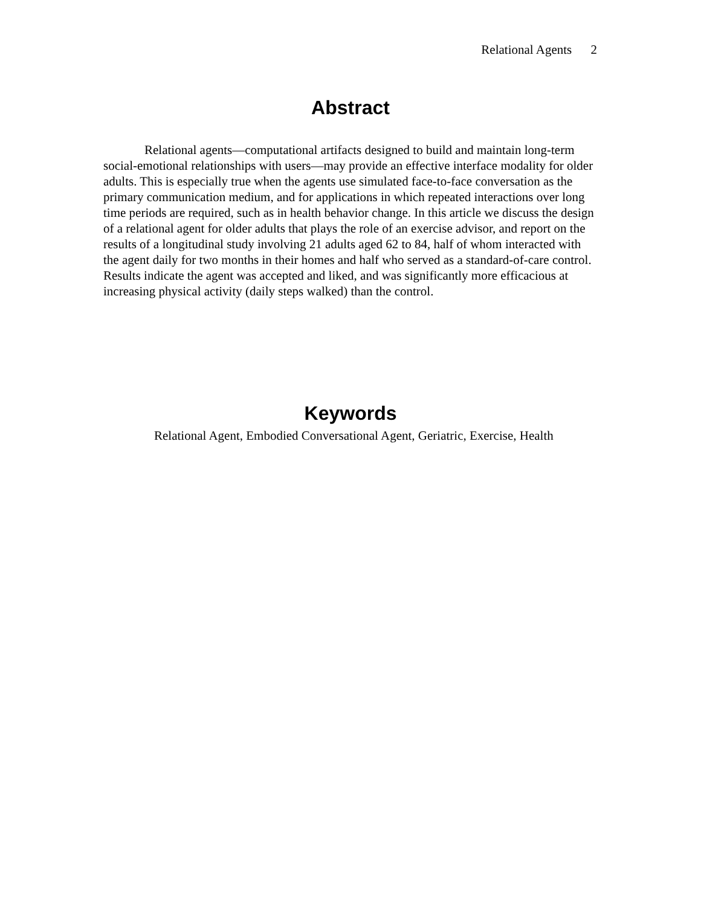Relational Agents 2
Abstract
Relational agents—computational artifacts designed to build and maintain long-term social-emotional relationships with users—may provide an effective interface modality for older adults. This is especially true when the agents use simulated face-to-face conversation as the primary communication medium, and for applications in which repeated interactions over long time periods are required, such as in health behavior change. In this article we discuss the design of a relational agent for older adults that plays the role of an exercise advisor, and report on the results of a longitudinal study involving 21 adults aged 62 to 84, half of whom interacted with the agent daily for two months in their homes and half who served as a standard-of-care control. Results indicate the agent was accepted and liked, and was significantly more efficacious at increasing physical activity (daily steps walked) than the control.
Keywords
Relational Agent, Embodied Conversational Agent, Geriatric, Exercise, Health